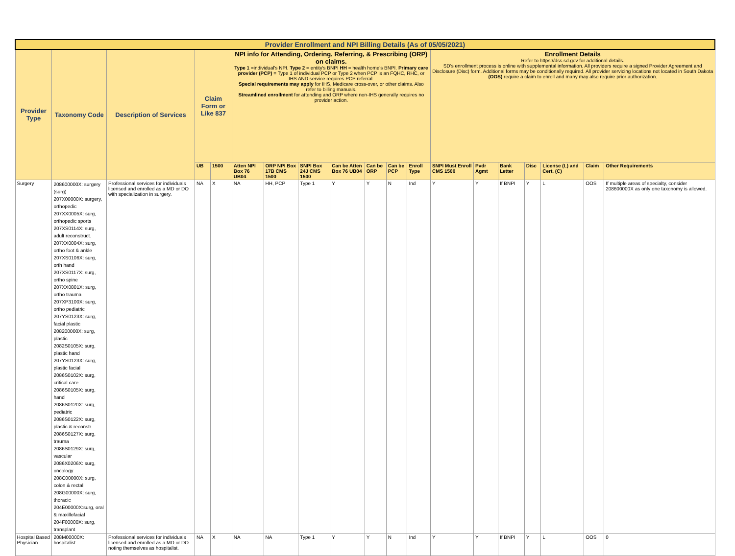| Provider Enrollment and NPI Billing Details (As of 05/05/2021) | | | | | | | | | | | | | | | | | | |
| Provider Type | Taxonomy Code | Description of Services | Claim Form or Like 837 | | NPI info for Attending, Ordering, Referring, & Prescribing (ORP) on claims. Type 1 =individual's NPI. Type 2 = entity's BNPI HH = health home's BNPI. Primary care provider (PCP) = Type 1 of individual PCP or Type 2 when PCP is an FQHC, RHC, or IHS AND service requires PCP referral. Special requirements may apply for IHS, Medicare cross-over, or other claims. Also refer to billing manuals. Streamlined enrollment for attending and ORP where non-IHS generally requires no provider action. | | | | | | | Enrollment Details Refer to https://dss.sd.gov for additional details. SD's enrollment process is online with supplemental information. All providers require a signed Provider Agreement and Disclosure (Disc) form. Additional forms may be conditionally required. All provider servicing locations not located in South Dakota (OOS) require a claim to enroll and many may also require prior authorization. | | | | | | |
| | | | UB | 1500 | Atten NPI Box 76 UB04 | ORP NPI Box 17B CMS 1500 | SNPI Box 24J CMS 1500 | Can be Atten Box 76 UB04 | Can be ORP | Can be PCP | Enroll Type | SNPI Must Enroll CMS 1500 | Pvdr Agmt | Bank Letter | Disc | License (L) and Cert. (C) | Claim | Other Requirements |
| Surgery | 208600000X: surgery (surg) 207X00000X: surgery, orthopedic 207XX0005X: surg, orthopedic sports 207XS0114X: surg, adult reconstruct. 207XX0004X: surg, ortho foot & ankle 207XS0106X: surg, orth hand 207XS0117X: surg, ortho spine 207XX0801X: surg, ortho trauma 207XP3100X: surg, ortho pediatric 207YS0123X: surg, facial plastic 208200000X: surg, plastic 2082S0105X: surg, plastic hand 207YS0123X: surg, plastic facial 2086S0102X: surg, critical care 2086S0105X: surg, hand 2086S0120X: surg, pediatric 2086S0122X: surg, plastic & reconstr. 2086S0127X: surg, trauma 2086S0129X: surg, vascular 2086X0206X: surg, oncology 208C00000X: surg, colon & rectal 208G00000X: surg, thoracic 204E00000X:surg, oral & maxillofacial 204F00000X: surg, transplant | Professional services for individuals licensed and enrolled as a MD or DO with specialization in surgery. | NA | X | NA | HH, PCP | Type 1 | Y | Y | N | Ind | Y | Y | If BNPI | Y | L | OOS | If multiple areas of specialty, consider 208600000X as only one taxonomy is allowed. |
| Hospital Based Physician | 208M00000X: hospitalist | Professional services for individuals licensed and enrolled as a MD or DO noting themselves as hospitalist. | NA | X | NA | NA | Type 1 | Y | Y | N | Ind | Y | Y | If BNPI | Y | L | OOS | 0 |